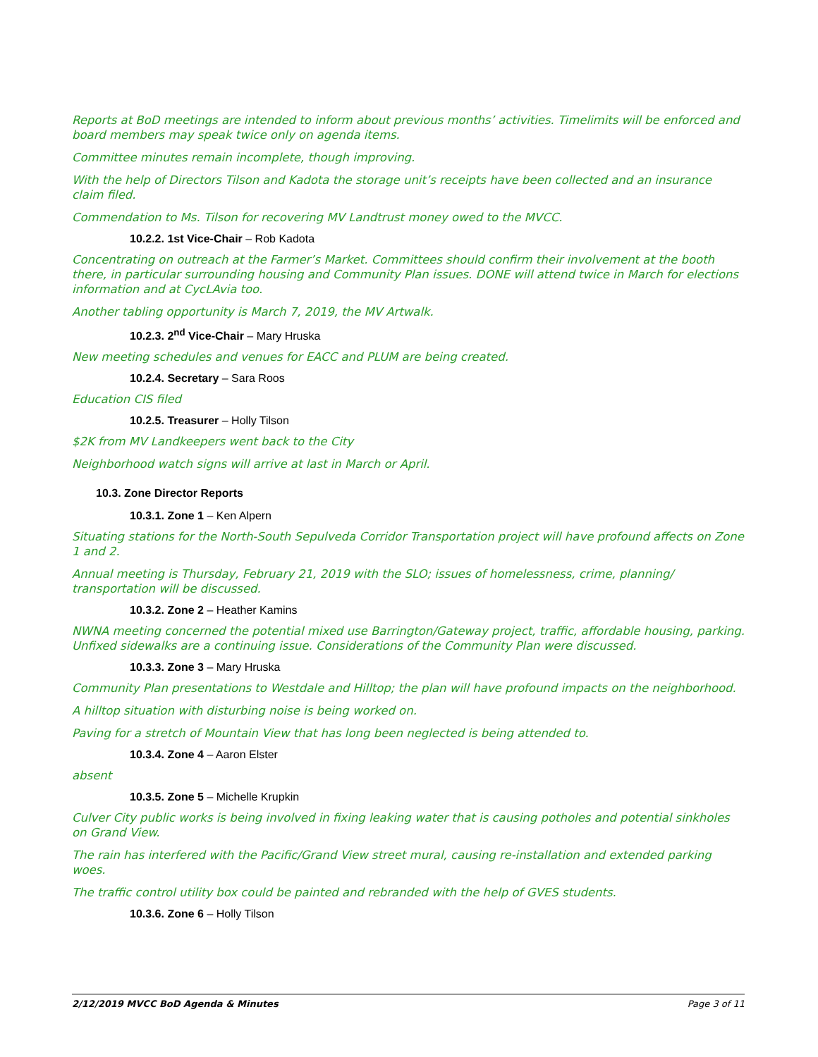Reports at BoD meetings are intended to inform about previous months’ activities. Timelimits will be enforced and board members may speak twice only on agenda items.
Committee minutes remain incomplete, though improving.
With the help of Directors Tilson and Kadota the storage unit’s receipts have been collected and an insurance claim filed.
Commendation to Ms. Tilson for recovering MV Landtrust money owed to the MVCC.
10.2.2. 1st Vice-Chair – Rob Kadota
Concentrating on outreach at the Farmer’s Market. Committees should confirm their involvement at the booth there, in particular surrounding housing and Community Plan issues. DONE will attend twice in March for elections information and at CycLAvia too.
Another tabling opportunity is March 7, 2019, the MV Artwalk.
10.2.3. 2<sup>nd</sup> Vice-Chair – Mary Hruska
New meeting schedules and venues for EACC and PLUM are being created.
10.2.4. Secretary – Sara Roos
Education CIS filed
10.2.5. Treasurer – Holly Tilson
$2K from MV Landkeepers went back to the City
Neighborhood watch signs will arrive at last in March or April.
10.3. Zone Director Reports
10.3.1. Zone 1 – Ken Alpern
Situating stations for the North-South Sepulveda Corridor Transportation project will have profound affects on Zone 1 and 2.
Annual meeting is Thursday, February 21, 2019 with the SLO; issues of homelessness, crime, planning/ transportation will be discussed.
10.3.2. Zone 2 – Heather Kamins
NWNA meeting concerned the potential mixed use Barrington/Gateway project, traffic, affordable housing, parking. Unfixed sidewalks are a continuing issue. Considerations of the Community Plan were discussed.
10.3.3. Zone 3 – Mary Hruska
Community Plan presentations to Westdale and Hilltop; the plan will have profound impacts on the neighborhood.
A hilltop situation with disturbing noise is being worked on.
Paving for a stretch of Mountain View that has long been neglected is being attended to.
10.3.4. Zone 4 – Aaron Elster
absent
10.3.5. Zone 5 – Michelle Krupkin
Culver City public works is being involved in fixing leaking water that is causing potholes and potential sinkholes on Grand View.
The rain has interfered with the Pacific/Grand View street mural, causing re-installation and extended parking woes.
The traffic control utility box could be painted and rebranded with the help of GVES students.
10.3.6. Zone 6 – Holly Tilson
2/12/2019 MVCC BoD Agenda & Minutes Page 3 of 11